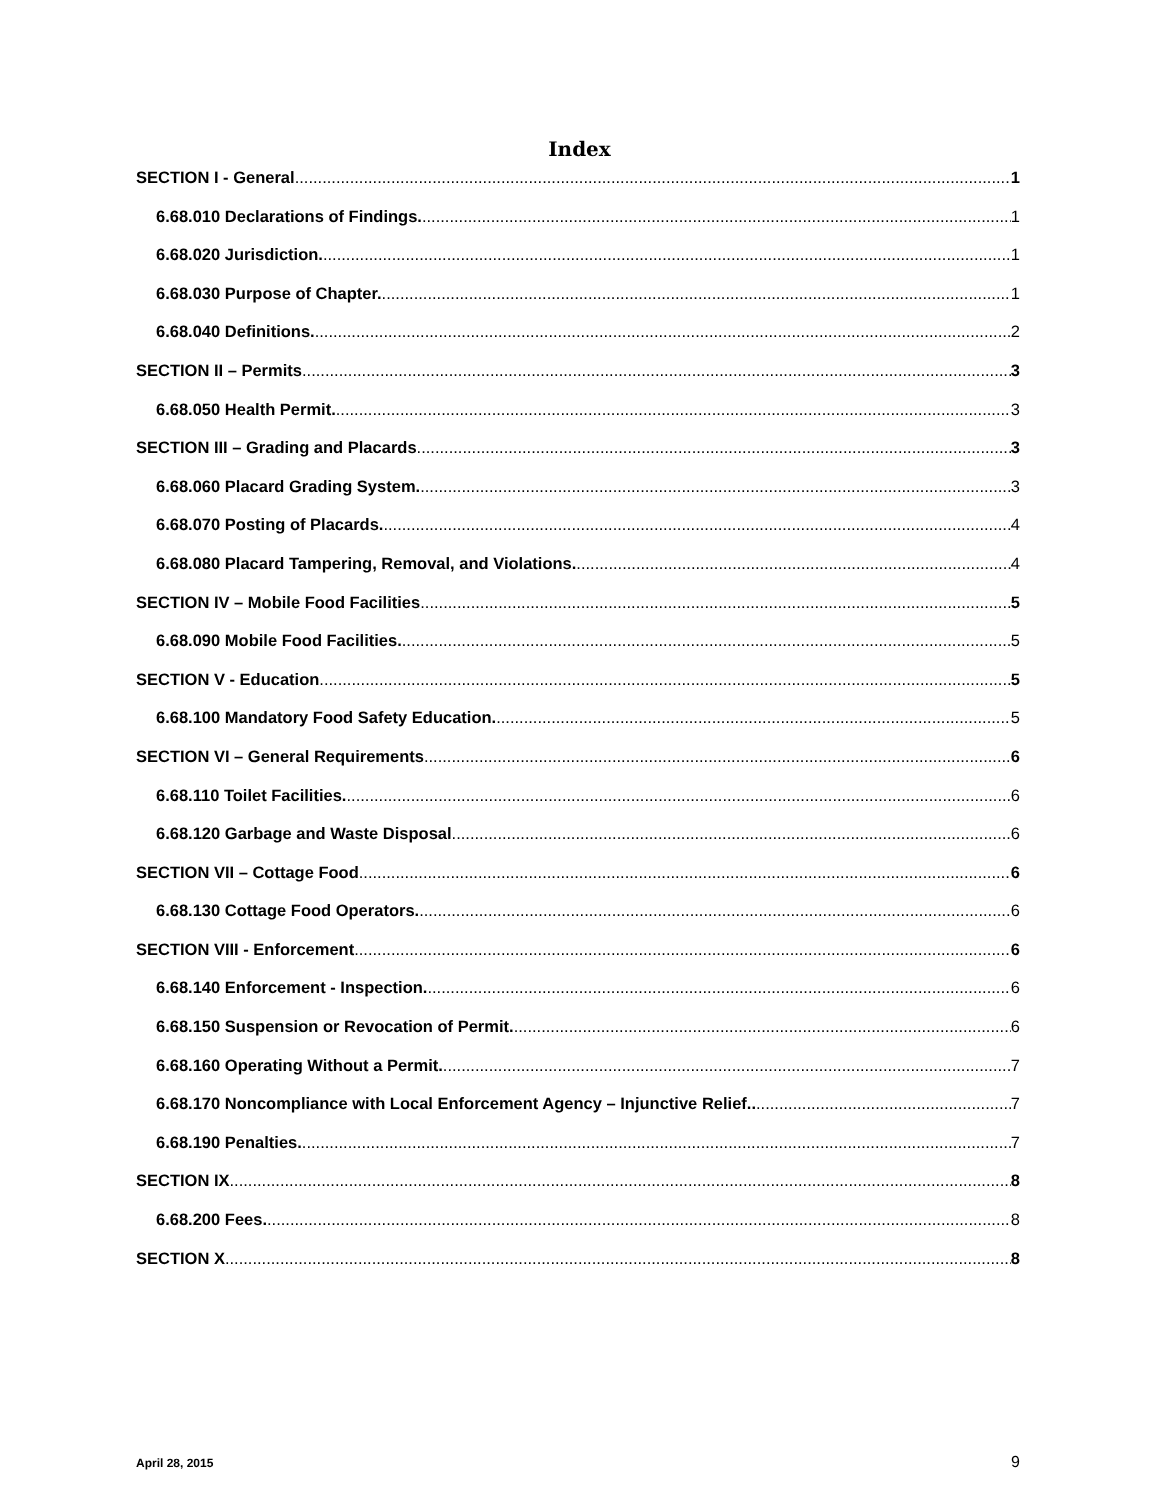Index
SECTION I - General 1
6.68.010 Declarations of Findings. 1
6.68.020 Jurisdiction. 1
6.68.030 Purpose of Chapter. 1
6.68.040 Definitions. 2
SECTION II – Permits 3
6.68.050 Health Permit. 3
SECTION III – Grading and Placards 3
6.68.060 Placard Grading System. 3
6.68.070 Posting of Placards. 4
6.68.080 Placard Tampering, Removal, and Violations. 4
SECTION IV – Mobile Food Facilities 5
6.68.090 Mobile Food Facilities. 5
SECTION V - Education 5
6.68.100 Mandatory Food Safety Education. 5
SECTION VI – General Requirements 6
6.68.110 Toilet Facilities. 6
6.68.120 Garbage and Waste Disposal 6
SECTION VII – Cottage Food 6
6.68.130 Cottage Food Operators. 6
SECTION VIII - Enforcement 6
6.68.140 Enforcement - Inspection. 6
6.68.150 Suspension or Revocation of Permit. 6
6.68.160 Operating Without a Permit. 7
6.68.170 Noncompliance with Local Enforcement Agency – Injunctive Relief.. 7
6.68.190 Penalties. 7
SECTION IX 8
6.68.200 Fees. 8
SECTION X 8
April 28, 2015 9